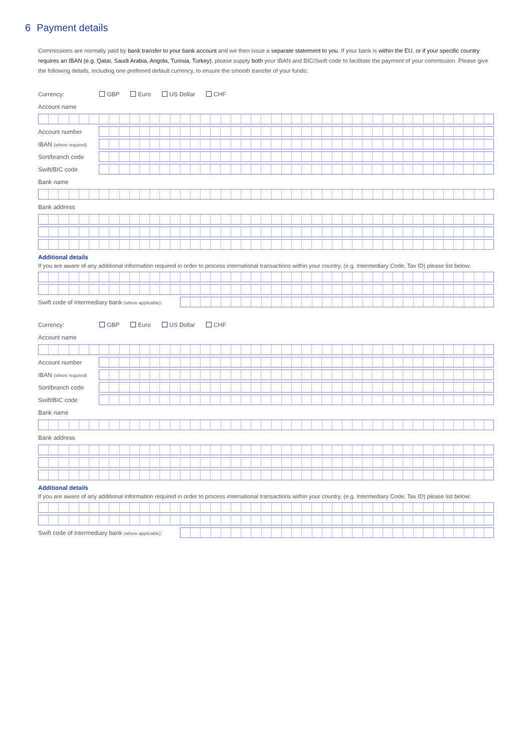6 Payment details
Commissions are normally paid by bank transfer to your bank account and we then issue a separate statement to you. If your bank is within the EU, or if your specific country requires an IBAN (e.g. Qatar, Saudi Arabia, Angola, Tunisia, Turkey), please supply both your IBAN and BIC/Swift code to facilitate the payment of your commission. Please give the following details, including one preferred default currency, to ensure the smooth transfer of your funds:
Currency: GBP Euro US Dollar CHF
Account name
Account number
IBAN (where required)
Sort/branch code
Swift/BIC code
Bank name
Bank address
Additional details
If you are aware of any additional information required in order to process international transactions within your country, (e.g. Intermediary Code, Tax ID) please list below:
Swift code of intermediary bank (where applicable):
Currency: GBP Euro US Dollar CHF
Account name
Account number
IBAN (where required)
Sort/branch code
Swift/BIC code
Bank name
Bank address
Additional details
If you are aware of any additional information required in order to process international transactions within your country, (e.g. Intermediary Code, Tax ID) please list below:
Swift code of intermediary bank (where applicable):